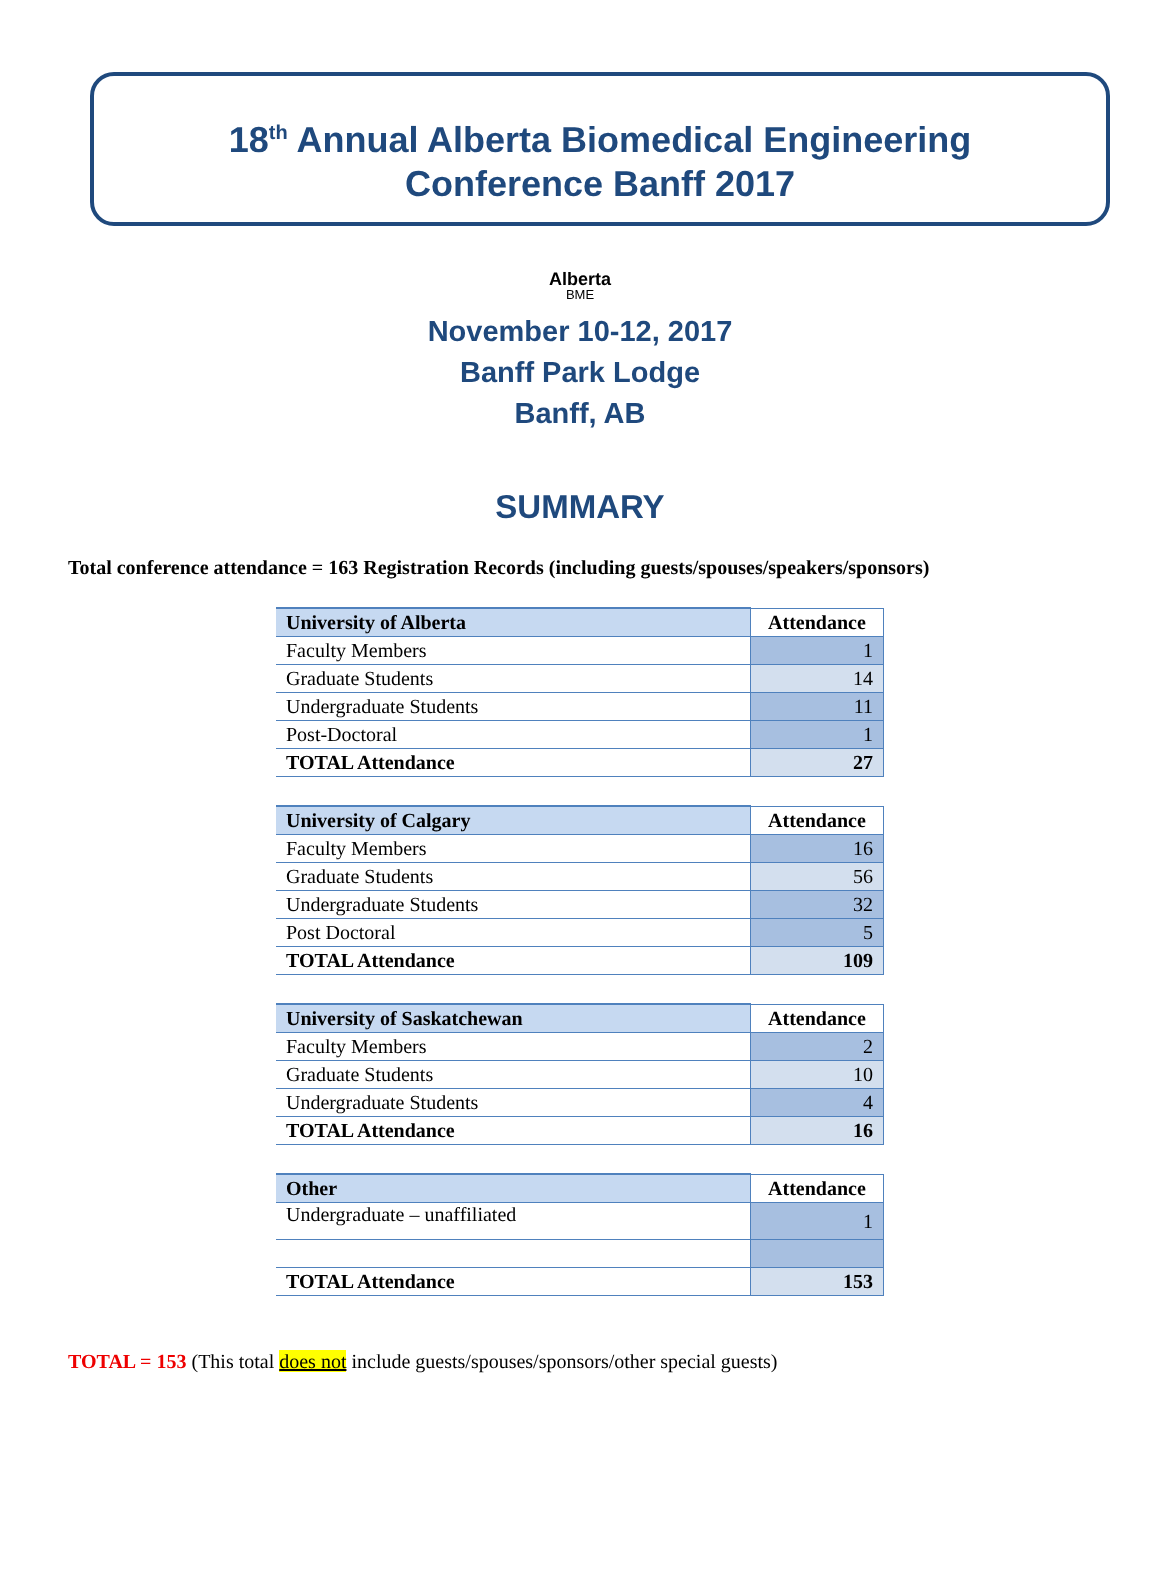18<sup>th</sup> Annual Alberta Biomedical Engineering
Conference Banff 2017
Alberta
BME
November 10-12, 2017
Banff Park Lodge
Banff, AB
SUMMARY
Total conference attendance = 163 Registration Records (including guests/spouses/speakers/sponsors)
| University of Alberta | Attendance |
| --- | --- |
| Faculty Members | 1 |
| Graduate Students | 14 |
| Undergraduate Students | 11 |
| Post-Doctoral | 1 |
| TOTAL Attendance | 27 |
| University of Calgary | Attendance |
| --- | --- |
| Faculty Members | 16 |
| Graduate Students | 56 |
| Undergraduate Students | 32 |
| Post Doctoral | 5 |
| TOTAL Attendance | 109 |
| University of Saskatchewan | Attendance |
| --- | --- |
| Faculty Members | 2 |
| Graduate Students | 10 |
| Undergraduate Students | 4 |
| TOTAL Attendance | 16 |
| Other | Attendance |
| --- | --- |
| Undergraduate – unaffiliated | 1 |
| TOTAL Attendance | 153 |
TOTAL = 153 (This total does not include guests/spouses/sponsors/other special guests)